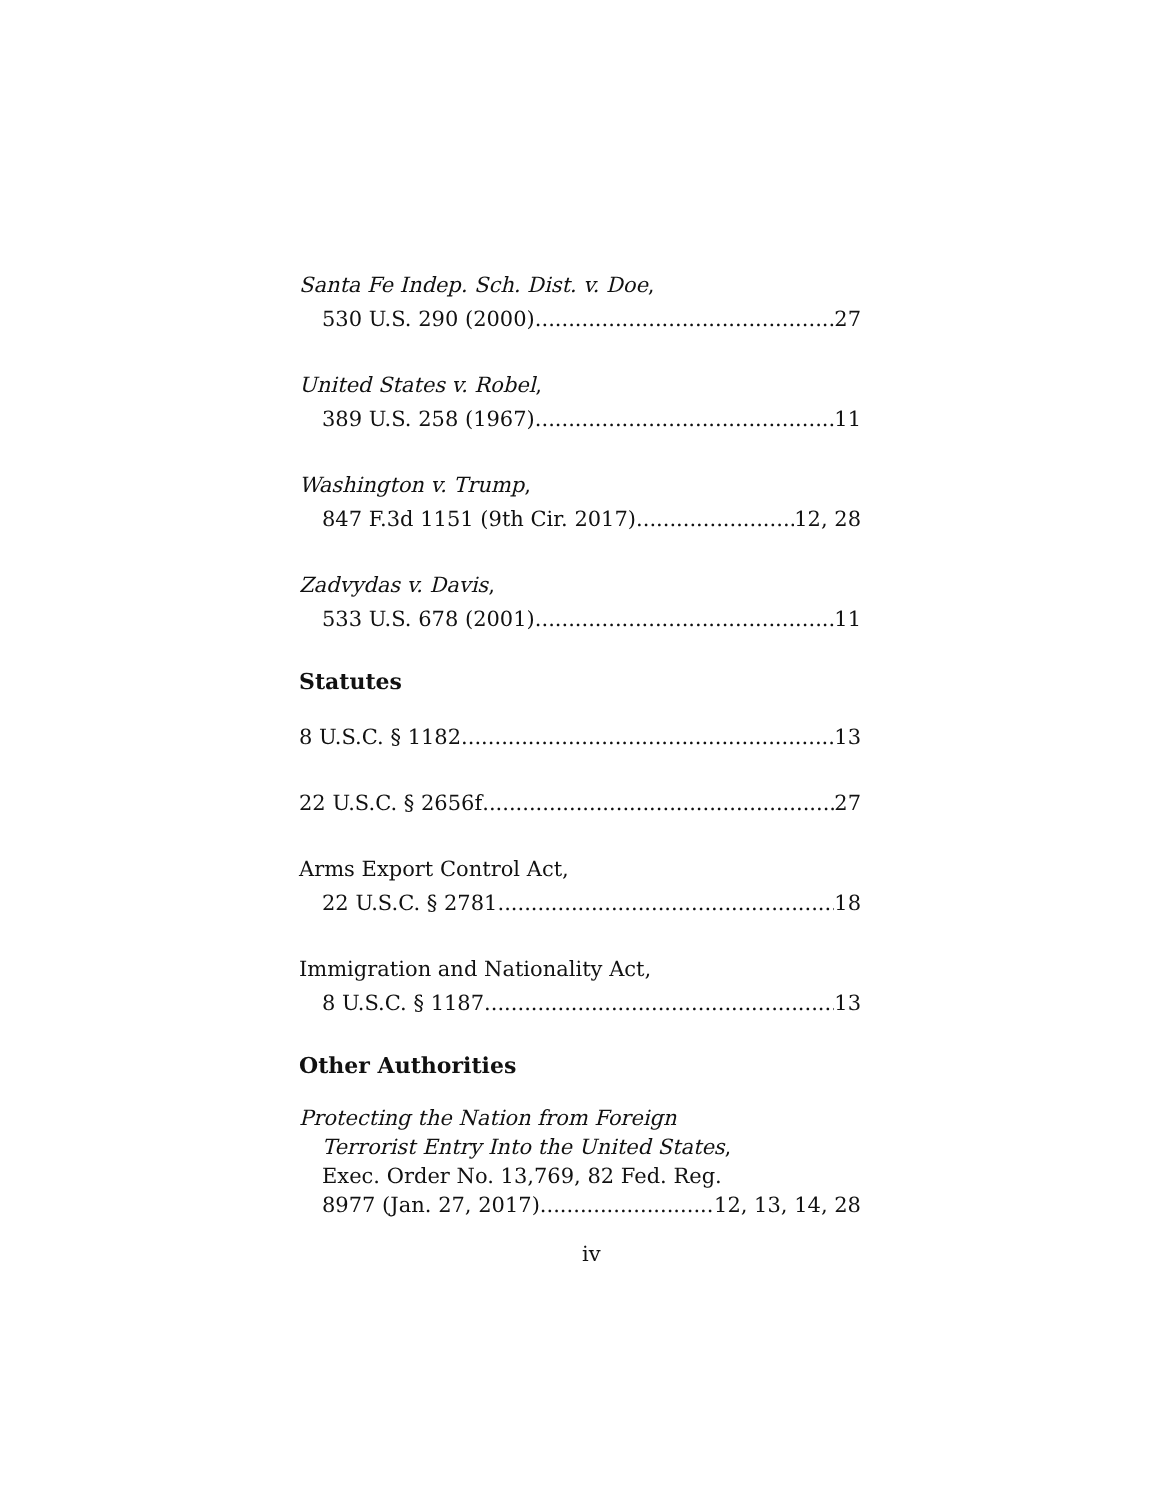Santa Fe Indep. Sch. Dist. v. Doe,
530 U.S. 290 (2000) 27
United States v. Robel,
389 U.S. 258 (1967) 11
Washington v. Trump,
847 F.3d 1151 (9th Cir. 2017) 12, 28
Zadvydas v. Davis,
533 U.S. 678 (2001) 11
Statutes
8 U.S.C. § 1182 13
22 U.S.C. § 2656f 27
Arms Export Control Act,
22 U.S.C. § 2781 18
Immigration and Nationality Act,
8 U.S.C. § 1187 13
Other Authorities
Protecting the Nation from Foreign
Terrorist Entry Into the United States,
Exec. Order No. 13,769, 82 Fed. Reg.
8977 (Jan. 27, 2017) 12, 13, 14, 28
iv